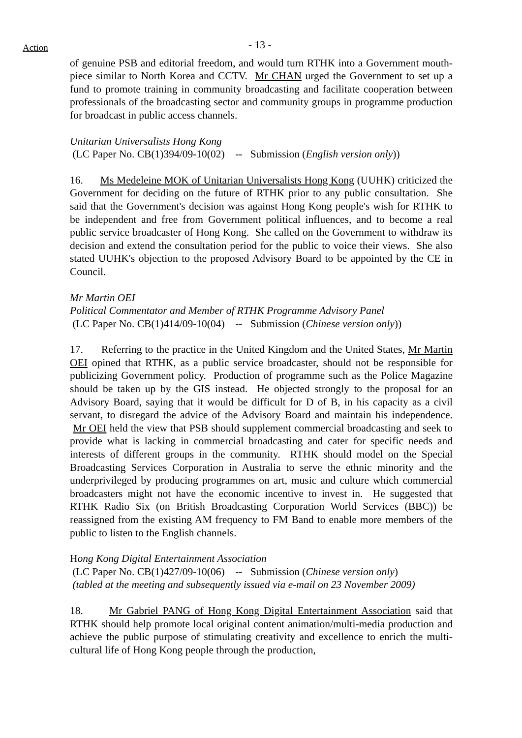Action
- 13 -
of genuine PSB and editorial freedom, and would turn RTHK into a Government mouth-piece similar to North Korea and CCTV. Mr CHAN urged the Government to set up a fund to promote training in community broadcasting and facilitate cooperation between professionals of the broadcasting sector and community groups in programme production for broadcast in public access channels.
Unitarian Universalists Hong Kong
(LC Paper No. CB(1)394/09-10(02) -- Submission (English version only))
16. Ms Medeleine MOK of Unitarian Universalists Hong Kong (UUHK) criticized the Government for deciding on the future of RTHK prior to any public consultation. She said that the Government's decision was against Hong Kong people's wish for RTHK to be independent and free from Government political influences, and to become a real public service broadcaster of Hong Kong. She called on the Government to withdraw its decision and extend the consultation period for the public to voice their views. She also stated UUHK's objection to the proposed Advisory Board to be appointed by the CE in Council.
Mr Martin OEI
Political Commentator and Member of RTHK Programme Advisory Panel
(LC Paper No. CB(1)414/09-10(04) -- Submission (Chinese version only))
17. Referring to the practice in the United Kingdom and the United States, Mr Martin OEI opined that RTHK, as a public service broadcaster, should not be responsible for publicizing Government policy. Production of programme such as the Police Magazine should be taken up by the GIS instead. He objected strongly to the proposal for an Advisory Board, saying that it would be difficult for D of B, in his capacity as a civil servant, to disregard the advice of the Advisory Board and maintain his independence. Mr OEI held the view that PSB should supplement commercial broadcasting and seek to provide what is lacking in commercial broadcasting and cater for specific needs and interests of different groups in the community. RTHK should model on the Special Broadcasting Services Corporation in Australia to serve the ethnic minority and the underprivileged by producing programmes on art, music and culture which commercial broadcasters might not have the economic incentive to invest in. He suggested that RTHK Radio Six (on British Broadcasting Corporation World Services (BBC)) be reassigned from the existing AM frequency to FM Band to enable more members of the public to listen to the English channels.
Hong Kong Digital Entertainment Association
(LC Paper No. CB(1)427/09-10(06) -- Submission (Chinese version only)
(tabled at the meeting and subsequently issued via e-mail on 23 November 2009)
18. Mr Gabriel PANG of Hong Kong Digital Entertainment Association said that RTHK should help promote local original content animation/multi-media production and achieve the public purpose of stimulating creativity and excellence to enrich the multi-cultural life of Hong Kong people through the production,